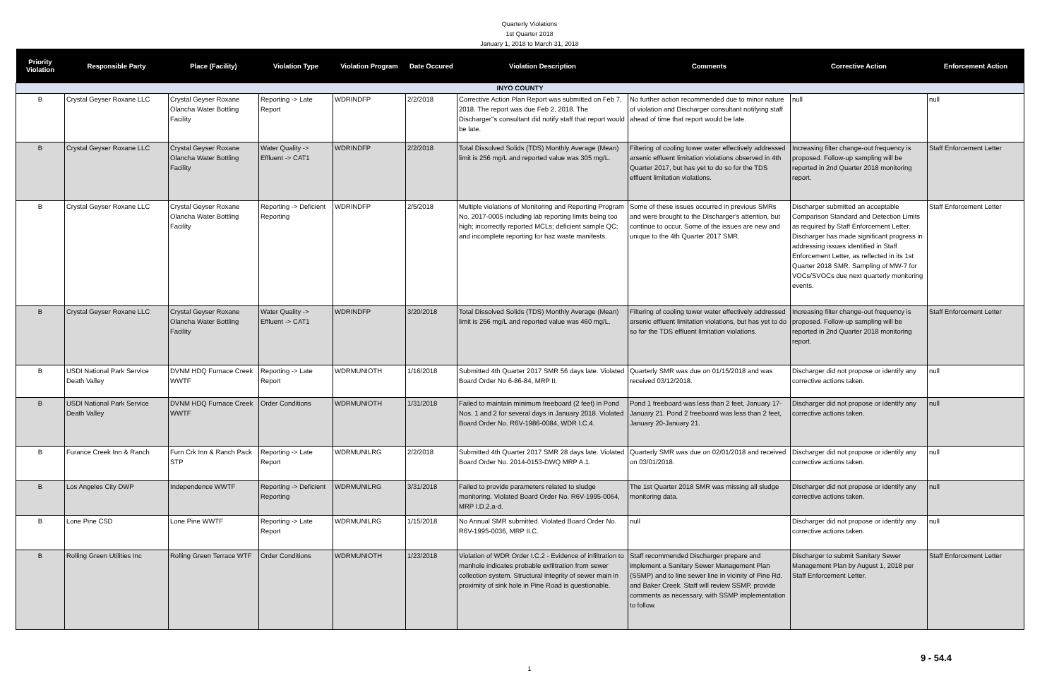Quarterly Violations
1st Quarter 2018
January 1, 2018 to March 31, 2018
| Priority Violation | Responsible Party | Place (Facility) | Violation Type | Violation Program | Date Occured | Violation Description | Comments | Corrective Action | Enforcement Action |
| --- | --- | --- | --- | --- | --- | --- | --- | --- | --- |
| INYO COUNTY | | | | | | | | | |
| B | Crystal Geyser Roxane LLC | Crystal Geyser Roxane Olancha Water Bottling Facility | Reporting -> Late Report | WDRINDFP | 2/2/2018 | Corrective Action Plan Report was submitted on Feb 7, 2018. The report was due Feb 2, 2018. The Discharger''s consultant did notify staff that report would be late. | No further action recommended due to minor nature of violation and Discharger consultant notifying staff ahead of time that report would be late. | null | null |
| B | Crystal Geyser Roxane LLC | Crystal Geyser Roxane Olancha Water Bottling Facility | Water Quality -> Effluent -> CAT1 | WDRINDFP | 2/2/2018 | Total Dissolved Solids (TDS) Monthly Average (Mean) limit is 256 mg/L and reported value was 305 mg/L. | Filtering of cooling tower water effectively addressed arsenic effluent limitation violations observed in 4th Quarter 2017, but has yet to do so for the TDS effluent limitation violations. | Increasing filter change-out frequency is proposed. Follow-up sampling will be reported in 2nd Quarter 2018 monitoring report. | Staff Enforcement Letter |
| B | Crystal Geyser Roxane LLC | Crystal Geyser Roxane Olancha Water Bottling Facility | Reporting -> Deficient Reporting | WDRINDFP | 2/5/2018 | Multiple violations of Monitoring and Reporting Program No. 2017-0005 including lab reporting limits being too high; incorrectly reported MCLs; deficient sample QC; and incomplete reporting for haz waste manifests. | Some of these issues occurred in previous SMRs and were brought to the Discharger's attention, but continue to occur. Some of the issues are new and unique to the 4th Quarter 2017 SMR. | Discharger submitted an acceptable Comparison Standard and Detection Limits as required by Staff Enforcement Letter. Discharger has made significant progress in addressing issues identified in Staff Enforcement Letter, as reflected in its 1st Quarter 2018 SMR. Sampling of MW-7 for VOCs/SVOCs due next quarterly monitoring events. | Staff Enforcement Letter |
| B | Crystal Geyser Roxane LLC | Crystal Geyser Roxane Olancha Water Bottling Facility | Water Quality -> Effluent -> CAT1 | WDRINDFP | 3/20/2018 | Total Dissolved Solids (TDS) Monthly Average (Mean) limit is 256 mg/L and reported value was 460 mg/L. | Filtering of cooling tower water effectively addressed arsenic effluent limitation violations, but has yet to do so for the TDS effluent limitation violations. | Increasing filter change-out frequency is proposed. Follow-up sampling will be reported in 2nd Quarter 2018 monitoring report. | Staff Enforcement Letter |
| B | USDI National Park Service Death Valley | DVNM HDQ Furnace Creek WWTF | Reporting -> Late Report | WDRMUNIOTH | 1/16/2018 | Submitted 4th Quarter 2017 SMR 56 days late. Violated Board Order No 6-86-84, MRP II. | Quarterly SMR was due on 01/15/2018 and was received 03/12/2018. | Discharger did not propose or identify any corrective actions taken. | null |
| B | USDI National Park Service Death Valley | DVNM HDQ Furnace Creek WWTF | Order Conditions | WDRMUNIOTH | 1/31/2018 | Failed to maintain minimum freeboard (2 feet) in Pond Nos. 1 and 2 for several days in January 2018. Violated Board Order No. R6V-1986-0084, WDR I.C.4. | Pond 1 freeboard was less than 2 feet, January 17-January 21. Pond 2 freeboard was less than 2 feet, January 20-January 21. | Discharger did not propose or identify any corrective actions taken. | null |
| B | Furance Creek Inn & Ranch | Furn Crk Inn & Ranch Pack STP | Reporting -> Late Report | WDRMUNILRG | 2/2/2018 | Submitted 4th Quarter 2017 SMR 28 days late. Violated Board Order No. 2014-0153-DWQ MRP A.1. | Quarterly SMR was due on 02/01/2018 and received on 03/01/2018. | Discharger did not propose or identify any corrective actions taken. | null |
| B | Los Angeles City DWP | Independence WWTF | Reporting -> Deficient Reporting | WDRMUNILRG | 3/31/2018 | Failed to provide parameters related to sludge monitoring. Violated Board Order No. R6V-1995-0064, MRP I.D.2.a-d. | The 1st Quarter 2018 SMR was missing all sludge monitoring data. | Discharger did not propose or identify any corrective actions taken. | null |
| B | Lone Pine CSD | Lone Pine WWTF | Reporting -> Late Report | WDRMUNILRG | 1/15/2018 | No Annual SMR submitted. Violated Board Order No. R6V-1995-0036, MRP II.C. | null | Discharger did not propose or identify any corrective actions taken. | null |
| B | Rolling Green Utilities Inc | Rolling Green Terrace WTF | Order Conditions | WDRMUNIOTH | 1/23/2018 | Violation of WDR Order I.C.2 - Evidence of infiltration to manhole indicates probable exfiltration from sewer collection system. Structural integrity of sewer main in proximity of sink hole in Pine Road is questionable. | Staff recommended Discharger prepare and implement a Sanitary Sewer Management Plan (SSMP) and to line sewer line in vicinity of Pine Rd. and Baker Creek. Staff will review SSMP, provide comments as necessary, with SSMP implementation to follow. | Discharger to submit Sanitary Sewer Management Plan by August 1, 2018 per Staff Enforcement Letter. | Staff Enforcement Letter |
1
9 - 54.4